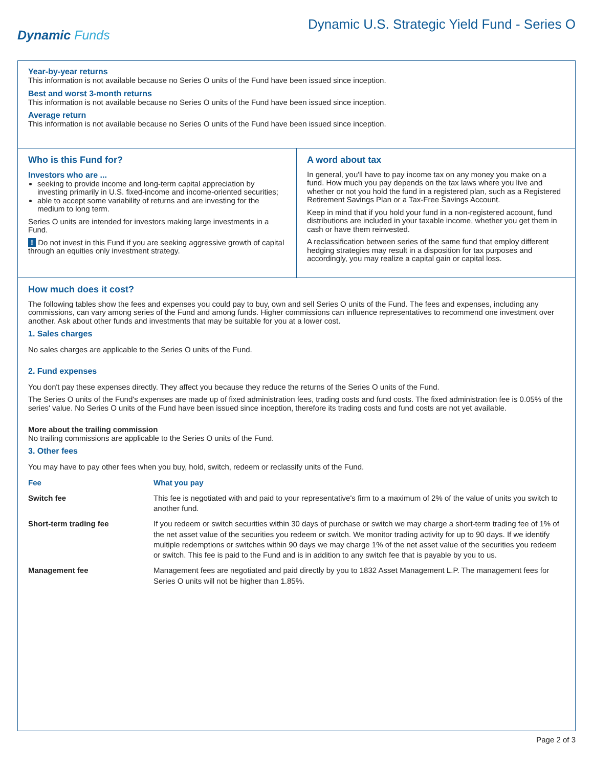Dynamic Funds
Dynamic U.S. Strategic Yield Fund - Series O
Year-by-year returns
This information is not available because no Series O units of the Fund have been issued since inception.
Best and worst 3-month returns
This information is not available because no Series O units of the Fund have been issued since inception.
Average return
This information is not available because no Series O units of the Fund have been issued since inception.
Who is this Fund for?
Investors who are ...
seeking to provide income and long-term capital appreciation by investing primarily in U.S. fixed-income and income-oriented securities;
able to accept some variability of returns and are investing for the medium to long term.
Series O units are intended for investors making large investments in a Fund.
! Do not invest in this Fund if you are seeking aggressive growth of capital through an equities only investment strategy.
A word about tax
In general, you'll have to pay income tax on any money you make on a fund. How much you pay depends on the tax laws where you live and whether or not you hold the fund in a registered plan, such as a Registered Retirement Savings Plan or a Tax-Free Savings Account.
Keep in mind that if you hold your fund in a non-registered account, fund distributions are included in your taxable income, whether you get them in cash or have them reinvested.
A reclassification between series of the same fund that employ different hedging strategies may result in a disposition for tax purposes and accordingly, you may realize a capital gain or capital loss.
How much does it cost?
The following tables show the fees and expenses you could pay to buy, own and sell Series O units of the Fund. The fees and expenses, including any commissions, can vary among series of the Fund and among funds. Higher commissions can influence representatives to recommend one investment over another. Ask about other funds and investments that may be suitable for you at a lower cost.
1. Sales charges
No sales charges are applicable to the Series O units of the Fund.
2. Fund expenses
You don't pay these expenses directly. They affect you because they reduce the returns of the Series O units of the Fund.
The Series O units of the Fund's expenses are made up of fixed administration fees, trading costs and fund costs. The fixed administration fee is 0.05% of the series' value. No Series O units of the Fund have been issued since inception, therefore its trading costs and fund costs are not yet available.
More about the trailing commission
No trailing commissions are applicable to the Series O units of the Fund.
3. Other fees
You may have to pay other fees when you buy, hold, switch, redeem or reclassify units of the Fund.
| Fee | What you pay |
| --- | --- |
| Switch fee | This fee is negotiated with and paid to your representative's firm to a maximum of 2% of the value of units you switch to another fund. |
| Short-term trading fee | If you redeem or switch securities within 30 days of purchase or switch we may charge a short-term trading fee of 1% of the net asset value of the securities you redeem or switch. We monitor trading activity for up to 90 days. If we identify multiple redemptions or switches within 90 days we may charge 1% of the net asset value of the securities you redeem or switch. This fee is paid to the Fund and is in addition to any switch fee that is payable by you to us. |
| Management fee | Management fees are negotiated and paid directly by you to 1832 Asset Management L.P. The management fees for Series O units will not be higher than 1.85%. |
Page 2 of 3